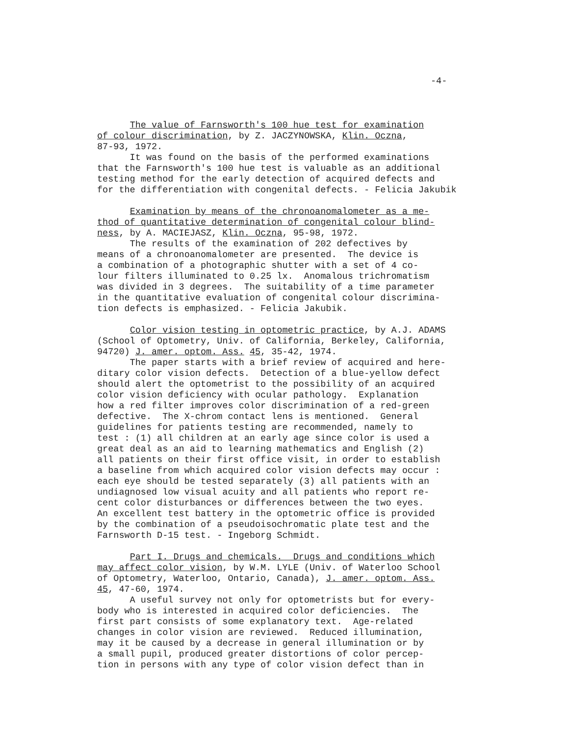-4-
The value of Farnsworth's 100 hue test for examination of colour discrimination, by Z. JACZYNOWSKA, Klin. Oczna, 87-93, 1972. It was found on the basis of the performed examinations that the Farnsworth's 100 hue test is valuable as an additional testing method for the early detection of acquired defects and for the differentiation with congenital defects. - Felicia Jakubik
Examination by means of the chronoanomalometer as a me- thod of quantitative determination of congenital colour blind- ness, by A. MACIEJASZ, Klin. Oczna, 95-98, 1972. The results of the examination of 202 defectives by means of a chronoanomalometer are presented. The device is a combination of a photographic shutter with a set of 4 co- lour filters illuminated to 0.25 lx. Anomalous trichromatism was divided in 3 degrees. The suitability of a time parameter in the quantitative evaluation of congenital colour discrimina- tion defects is emphasized. - Felicia Jakubik.
Color vision testing in optometric practice, by A.J. ADAMS (School of Optometry, Univ. of California, Berkeley, California, 94720) J. amer. optom. Ass. 45, 35-42, 1974. The paper starts with a brief review of acquired and here- ditary color vision defects. Detection of a blue-yellow defect should alert the optometrist to the possibility of an acquired color vision deficiency with ocular pathology. Explanation how a red filter improves color discrimination of a red-green defective. The X-chrom contact lens is mentioned. General guidelines for patients testing are recommended, namely to test : (1) all children at an early age since color is used a great deal as an aid to learning mathematics and English (2) all patients on their first office visit, in order to establish a baseline from which acquired color vision defects may occur : each eye should be tested separately (3) all patients with an undiagnosed low visual acuity and all patients who report re- cent color disturbances or differences between the two eyes. An excellent test battery in the optometric office is provided by the combination of a pseudoisochromatic plate test and the Farnsworth D-15 test. - Ingeborg Schmidt.
Part I. Drugs and chemicals. Drugs and conditions which may affect color vision, by W.M. LYLE (Univ. of Waterloo School of Optometry, Waterloo, Ontario, Canada), J. amer. optom. Ass. 45, 47-60, 1974. A useful survey not only for optometrists but for every- body who is interested in acquired color deficiencies. The first part consists of some explanatory text. Age-related changes in color vision are reviewed. Reduced illumination, may it be caused by a decrease in general illumination or by a small pupil, produced greater distortions of color percep- tion in persons with any type of color vision defect than in